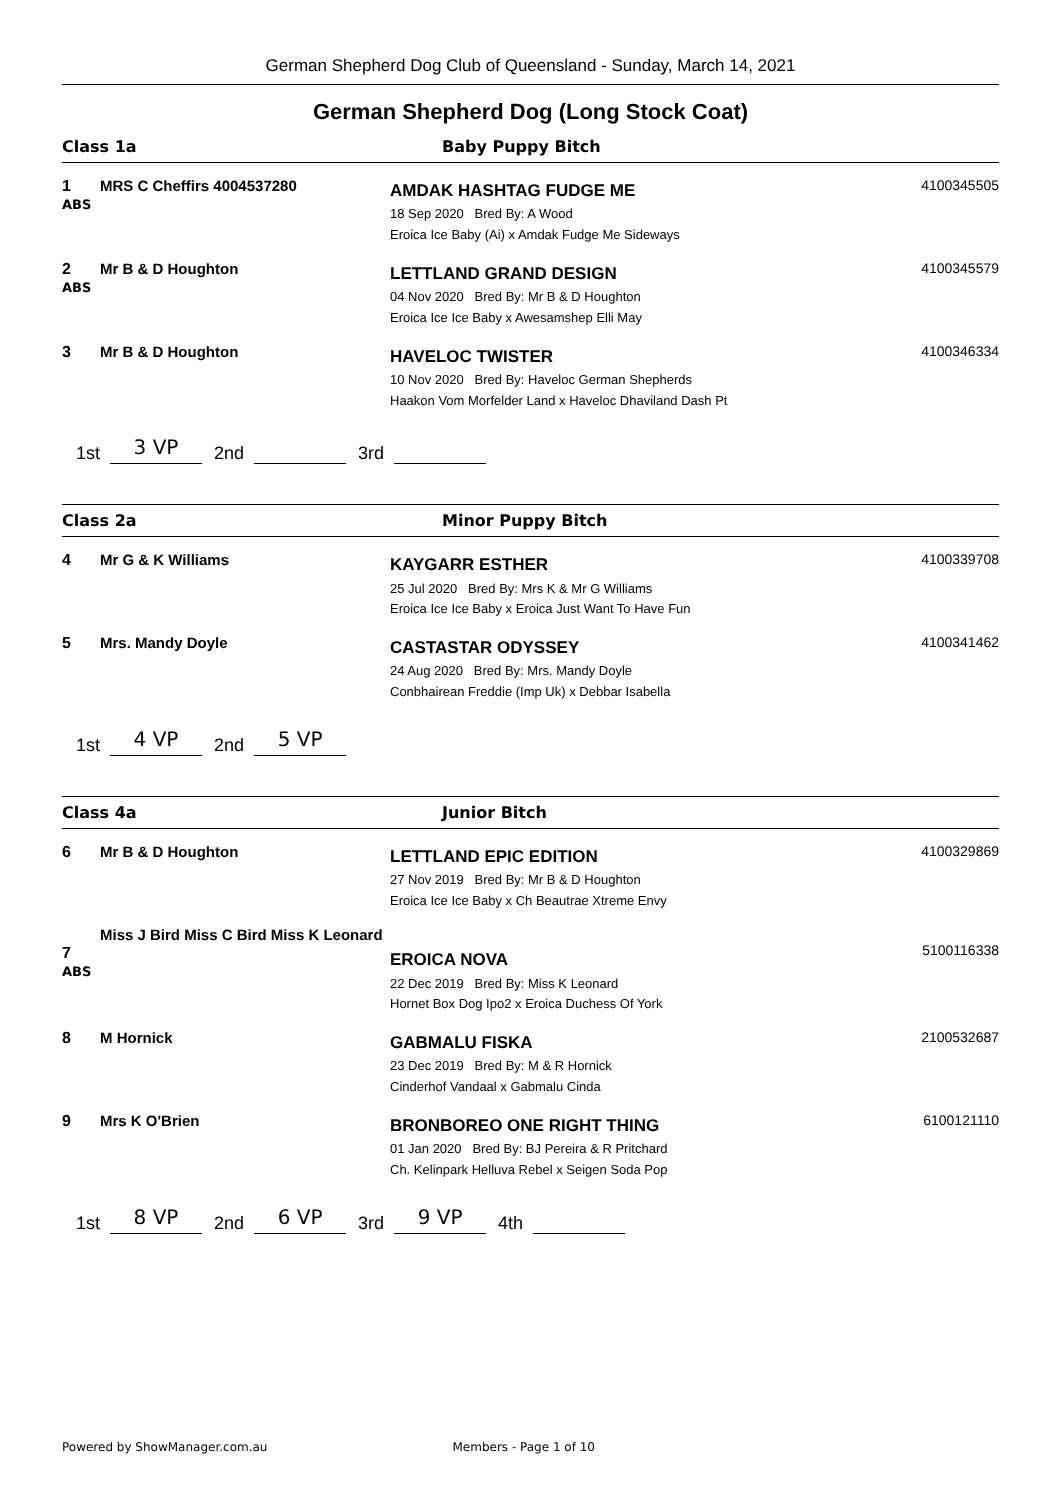German Shepherd Dog Club of Queensland - Sunday, March 14, 2021
German Shepherd Dog (Long Stock Coat)
Class 1a Baby Puppy Bitch
| 1 ABS | MRS C Cheffirs 4004537280 | AMDAK HASHTAG FUDGE ME 18 Sep 2020 Bred By: A Wood Eroica Ice Baby (Ai) x Amdak Fudge Me Sideways | 4100345505 |
| 2 ABS | Mr B & D Houghton | LETTLAND GRAND DESIGN 04 Nov 2020 Bred By: Mr B & D Houghton Eroica Ice Ice Baby x Awesamshep Elli May | 4100345579 |
| 3 | Mr B & D Houghton | HAVELOC TWISTER 10 Nov 2020 Bred By: Haveloc German Shepherds Haakon Vom Morfelder Land x Haveloc Dhaviland Dash Pt | 4100346334 |
1st 3 VP 2nd 3rd
Class 2a Minor Puppy Bitch
| 4 | Mr G & K Williams | KAYGARR ESTHER 25 Jul 2020 Bred By: Mrs K & Mr G Williams Eroica Ice Ice Baby x Eroica Just Want To Have Fun | 4100339708 |
| 5 | Mrs. Mandy Doyle | CASTASTAR ODYSSEY 24 Aug 2020 Bred By: Mrs. Mandy Doyle Conbhairean Freddie (Imp Uk) x Debbar Isabella | 4100341462 |
1st 4 VP 2nd 5 VP
Class 4a Junior Bitch
| 6 | Mr B & D Houghton | LETTLAND EPIC EDITION 27 Nov 2019 Bred By: Mr B & D Houghton Eroica Ice Ice Baby x Ch Beautrae Xtreme Envy | 4100329869 |
| 7 ABS | Miss J Bird Miss C Bird Miss K Leonard | EROICA NOVA 22 Dec 2019 Bred By: Miss K Leonard Hornet Box Dog Ipo2 x Eroica Duchess Of York | 5100116338 |
| 8 | M Hornick | GABMALU FISKA 23 Dec 2019 Bred By: M & R Hornick Cinderhof Vandaal x Gabmalu Cinda | 2100532687 |
| 9 | Mrs K O'Brien | BRONBOREO ONE RIGHT THING 01 Jan 2020 Bred By: BJ Pereira & R Pritchard Ch. Kelinpark Helluva Rebel x Seigen Soda Pop | 6100121110 |
1st 8 VP 2nd 6 VP 3rd 9 VP 4th
Powered by ShowManager.com.au Members - Page 1 of 10